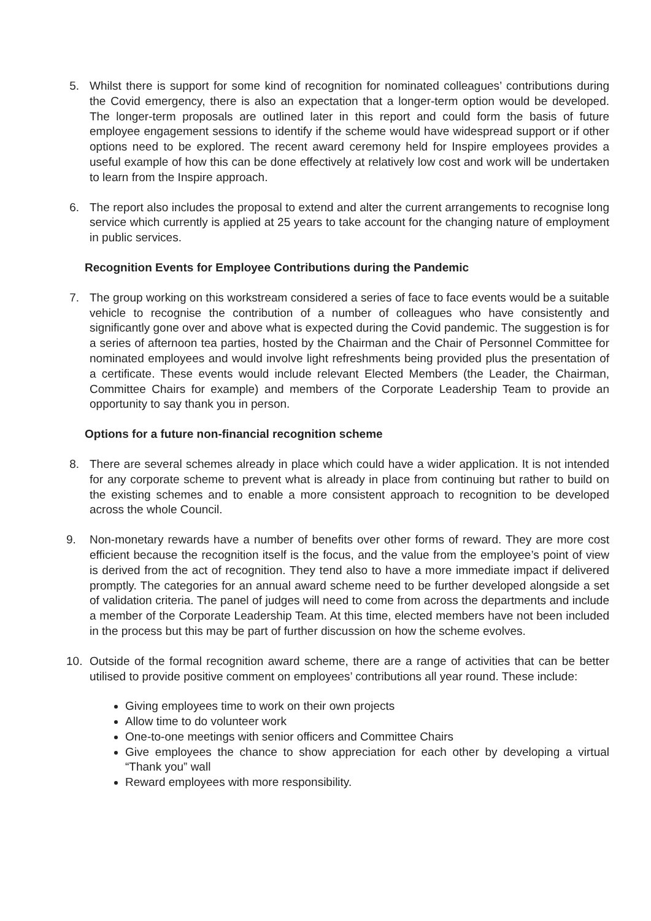5. Whilst there is support for some kind of recognition for nominated colleagues’ contributions during the Covid emergency, there is also an expectation that a longer-term option would be developed. The longer-term proposals are outlined later in this report and could form the basis of future employee engagement sessions to identify if the scheme would have widespread support or if other options need to be explored. The recent award ceremony held for Inspire employees provides a useful example of how this can be done effectively at relatively low cost and work will be undertaken to learn from the Inspire approach.
6. The report also includes the proposal to extend and alter the current arrangements to recognise long service which currently is applied at 25 years to take account for the changing nature of employment in public services.
Recognition Events for Employee Contributions during the Pandemic
7. The group working on this workstream considered a series of face to face events would be a suitable vehicle to recognise the contribution of a number of colleagues who have consistently and significantly gone over and above what is expected during the Covid pandemic. The suggestion is for a series of afternoon tea parties, hosted by the Chairman and the Chair of Personnel Committee for nominated employees and would involve light refreshments being provided plus the presentation of a certificate. These events would include relevant Elected Members (the Leader, the Chairman, Committee Chairs for example) and members of the Corporate Leadership Team to provide an opportunity to say thank you in person.
Options for a future non-financial recognition scheme
8. There are several schemes already in place which could have a wider application. It is not intended for any corporate scheme to prevent what is already in place from continuing but rather to build on the existing schemes and to enable a more consistent approach to recognition to be developed across the whole Council.
9. Non-monetary rewards have a number of benefits over other forms of reward. They are more cost efficient because the recognition itself is the focus, and the value from the employee’s point of view is derived from the act of recognition. They tend also to have a more immediate impact if delivered promptly. The categories for an annual award scheme need to be further developed alongside a set of validation criteria. The panel of judges will need to come from across the departments and include a member of the Corporate Leadership Team. At this time, elected members have not been included in the process but this may be part of further discussion on how the scheme evolves.
10. Outside of the formal recognition award scheme, there are a range of activities that can be better utilised to provide positive comment on employees’ contributions all year round. These include:
Giving employees time to work on their own projects
Allow time to do volunteer work
One-to-one meetings with senior officers and Committee Chairs
Give employees the chance to show appreciation for each other by developing a virtual “Thank you” wall
Reward employees with more responsibility.